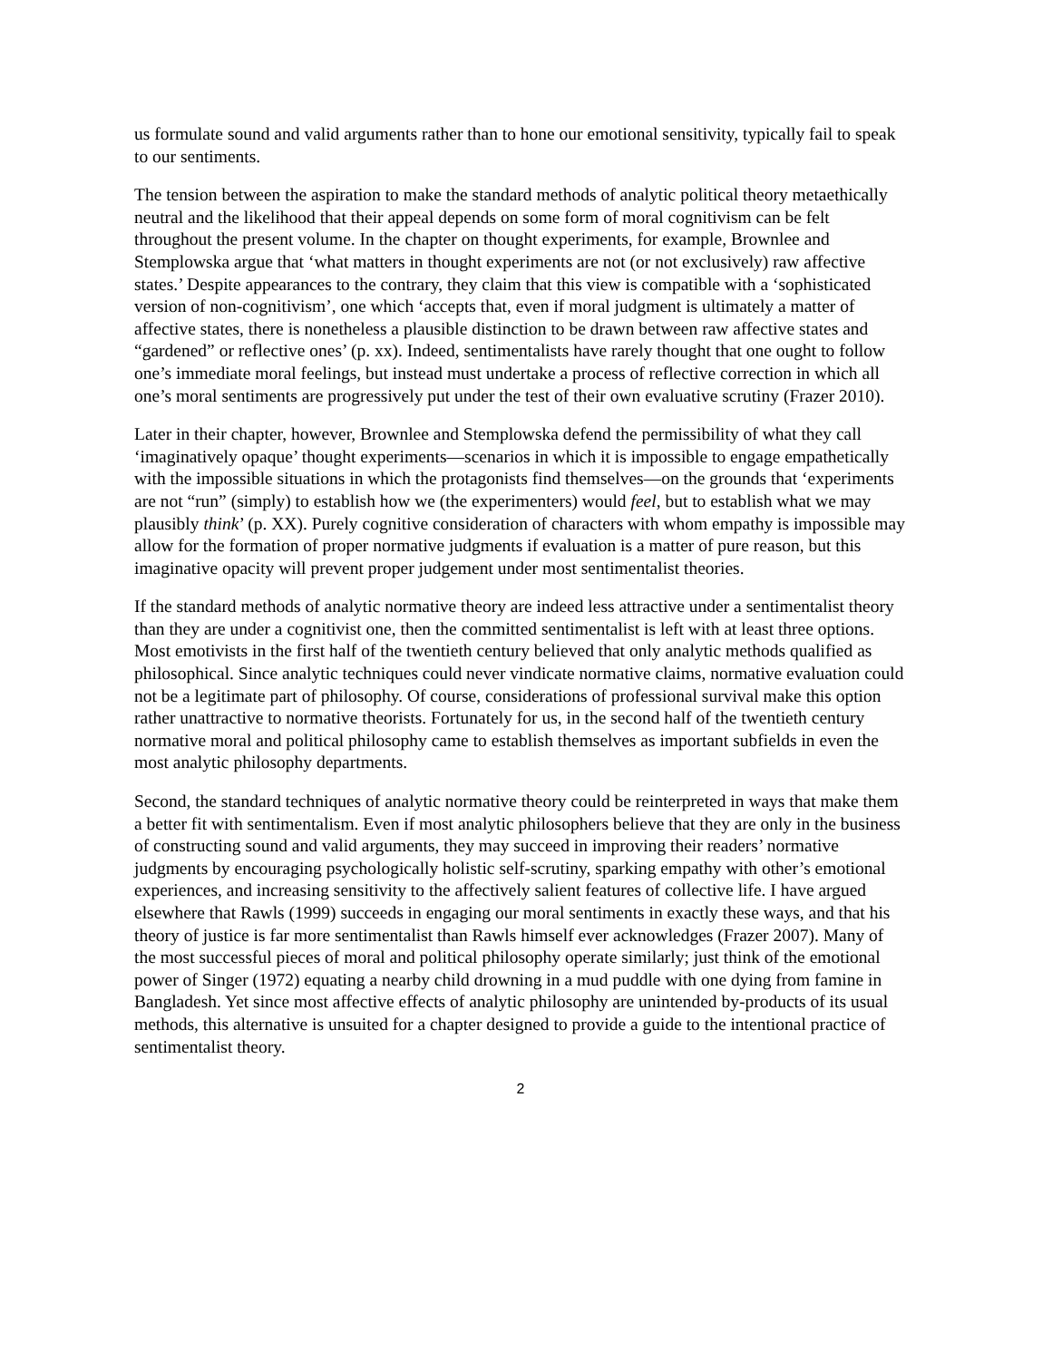us formulate sound and valid arguments rather than to hone our emotional sensitivity, typically fail to speak to our sentiments.
The tension between the aspiration to make the standard methods of analytic political theory metaethically neutral and the likelihood that their appeal depends on some form of moral cognitivism can be felt throughout the present volume. In the chapter on thought experiments, for example, Brownlee and Stemplowska argue that ‘what matters in thought experiments are not (or not exclusively) raw affective states.’ Despite appearances to the contrary, they claim that this view is compatible with a ‘sophisticated version of non-cognitivism’, one which ‘accepts that, even if moral judgment is ultimately a matter of affective states, there is nonetheless a plausible distinction to be drawn between raw affective states and “gardened” or reflective ones’ (p. xx). Indeed, sentimentalists have rarely thought that one ought to follow one’s immediate moral feelings, but instead must undertake a process of reflective correction in which all one’s moral sentiments are progressively put under the test of their own evaluative scrutiny (Frazer 2010).
Later in their chapter, however, Brownlee and Stemplowska defend the permissibility of what they call ‘imaginatively opaque’ thought experiments—scenarios in which it is impossible to engage empathetically with the impossible situations in which the protagonists find themselves—on the grounds that ‘experiments are not “run” (simply) to establish how we (the experimenters) would feel, but to establish what we may plausibly think’ (p. XX). Purely cognitive consideration of characters with whom empathy is impossible may allow for the formation of proper normative judgments if evaluation is a matter of pure reason, but this imaginative opacity will prevent proper judgement under most sentimentalist theories.
If the standard methods of analytic normative theory are indeed less attractive under a sentimentalist theory than they are under a cognitivist one, then the committed sentimentalist is left with at least three options. Most emotivists in the first half of the twentieth century believed that only analytic methods qualified as philosophical. Since analytic techniques could never vindicate normative claims, normative evaluation could not be a legitimate part of philosophy. Of course, considerations of professional survival make this option rather unattractive to normative theorists. Fortunately for us, in the second half of the twentieth century normative moral and political philosophy came to establish themselves as important subfields in even the most analytic philosophy departments.
Second, the standard techniques of analytic normative theory could be reinterpreted in ways that make them a better fit with sentimentalism. Even if most analytic philosophers believe that they are only in the business of constructing sound and valid arguments, they may succeed in improving their readers’ normative judgments by encouraging psychologically holistic self-scrutiny, sparking empathy with other’s emotional experiences, and increasing sensitivity to the affectively salient features of collective life. I have argued elsewhere that Rawls (1999) succeeds in engaging our moral sentiments in exactly these ways, and that his theory of justice is far more sentimentalist than Rawls himself ever acknowledges (Frazer 2007). Many of the most successful pieces of moral and political philosophy operate similarly; just think of the emotional power of Singer (1972) equating a nearby child drowning in a mud puddle with one dying from famine in Bangladesh. Yet since most affective effects of analytic philosophy are unintended by-products of its usual methods, this alternative is unsuited for a chapter designed to provide a guide to the intentional practice of sentimentalist theory.
2